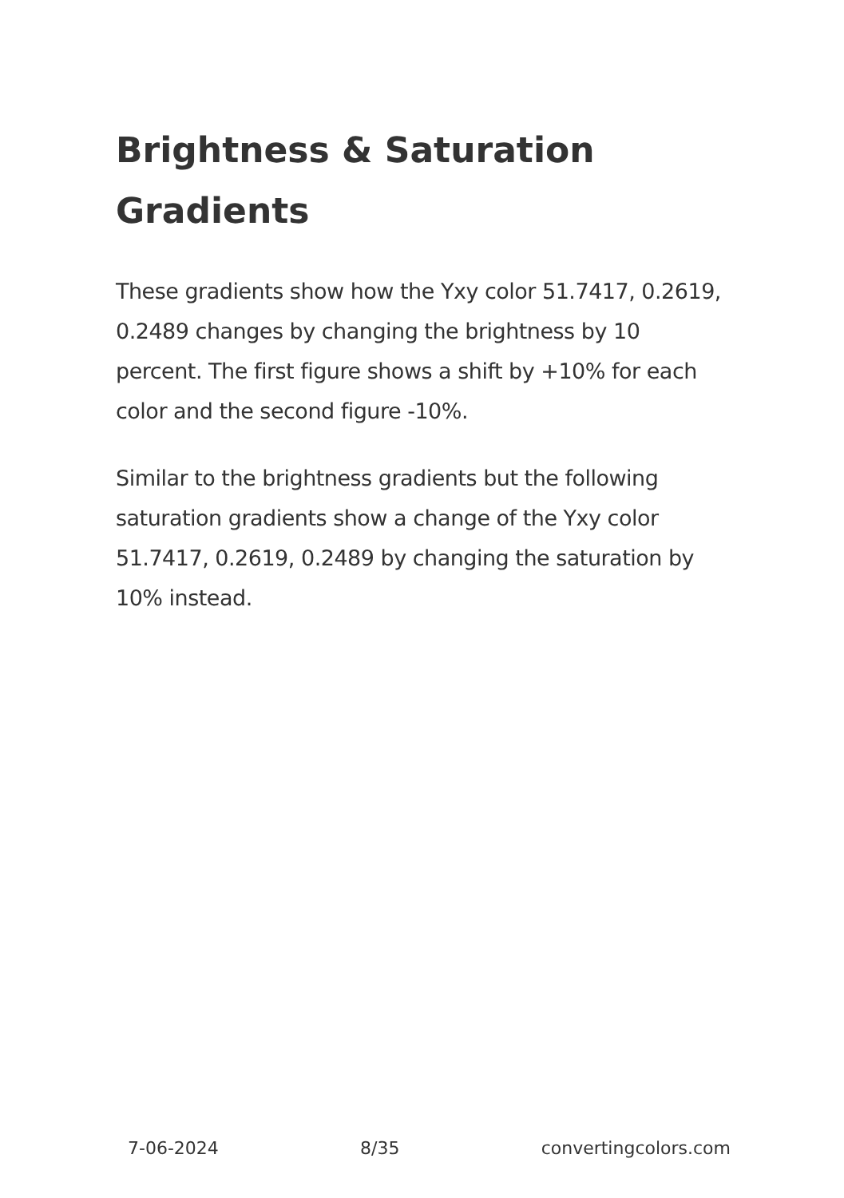Brightness & Saturation Gradients
These gradients show how the Yxy color 51.7417, 0.2619, 0.2489 changes by changing the brightness by 10 percent. The first figure shows a shift by +10% for each color and the second figure -10%.
Similar to the brightness gradients but the following saturation gradients show a change of the Yxy color 51.7417, 0.2619, 0.2489 by changing the saturation by 10% instead.
7-06-2024 8/35 convertingcolors.com